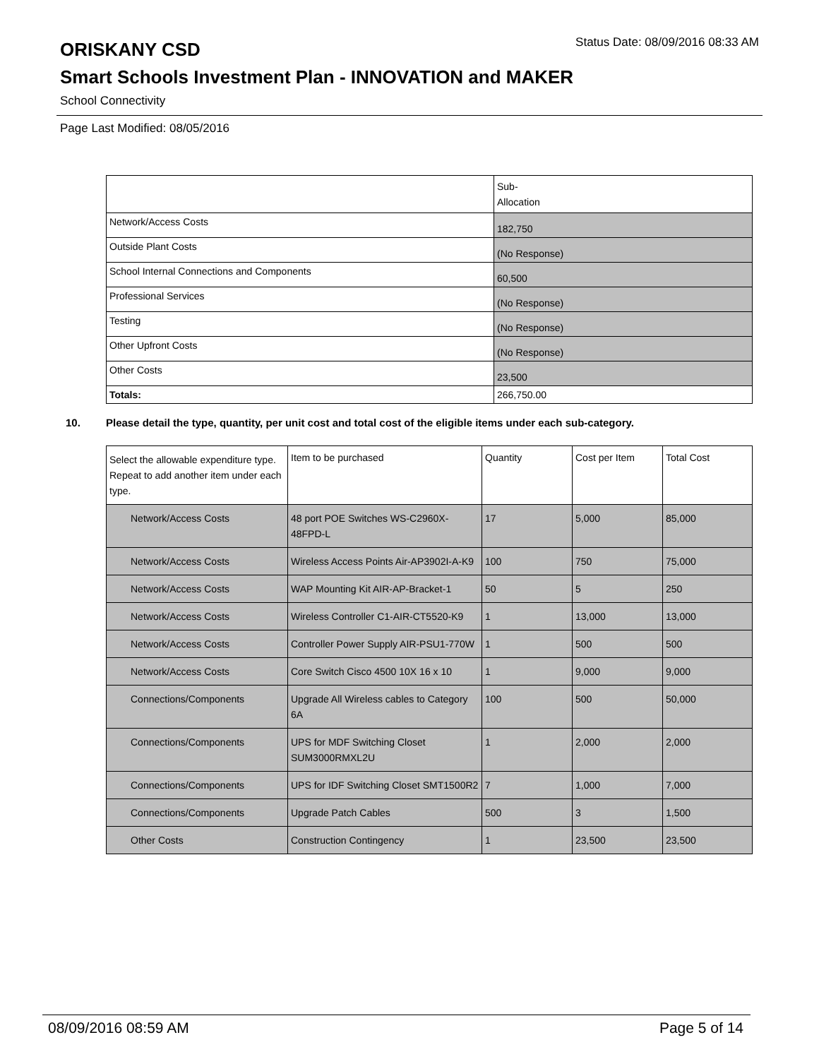ORISKANY CSD
Status Date: 08/09/2016 08:33 AM
Smart Schools Investment Plan - INNOVATION and MAKER
School Connectivity
Page Last Modified: 08/05/2016
| | Sub- Allocation |
| --- | --- |
| Network/Access Costs | 182,750 |
| Outside Plant Costs | (No Response) |
| School Internal Connections and Components | 60,500 |
| Professional Services | (No Response) |
| Testing | (No Response) |
| Other Upfront Costs | (No Response) |
| Other Costs | 23,500 |
| Totals: | 266,750.00 |
10. Please detail the type, quantity, per unit cost and total cost of the eligible items under each sub-category.
| Select the allowable expenditure type. Repeat to add another item under each type. | Item to be purchased | Quantity | Cost per Item | Total Cost |
| --- | --- | --- | --- | --- |
| Network/Access Costs | 48 port POE Switches WS-C2960X-48FPD-L | 17 | 5,000 | 85,000 |
| Network/Access Costs | Wireless Access Points Air-AP3902I-A-K9 | 100 | 750 | 75,000 |
| Network/Access Costs | WAP Mounting Kit AIR-AP-Bracket-1 | 50 | 5 | 250 |
| Network/Access Costs | Wireless Controller C1-AIR-CT5520-K9 | 1 | 13,000 | 13,000 |
| Network/Access Costs | Controller Power Supply AIR-PSU1-770W | 1 | 500 | 500 |
| Network/Access Costs | Core Switch Cisco 4500 10X 16 x 10 | 1 | 9,000 | 9,000 |
| Connections/Components | Upgrade All Wireless cables to Category 6A | 100 | 500 | 50,000 |
| Connections/Components | UPS for MDF Switching Closet SUM3000RMXL2U | 1 | 2,000 | 2,000 |
| Connections/Components | UPS for IDF Switching Closet SMT1500R2 | 7 | 1,000 | 7,000 |
| Connections/Components | Upgrade Patch Cables | 500 | 3 | 1,500 |
| Other Costs | Construction Contingency | 1 | 23,500 | 23,500 |
08/09/2016 08:59 AM Page 5 of 14